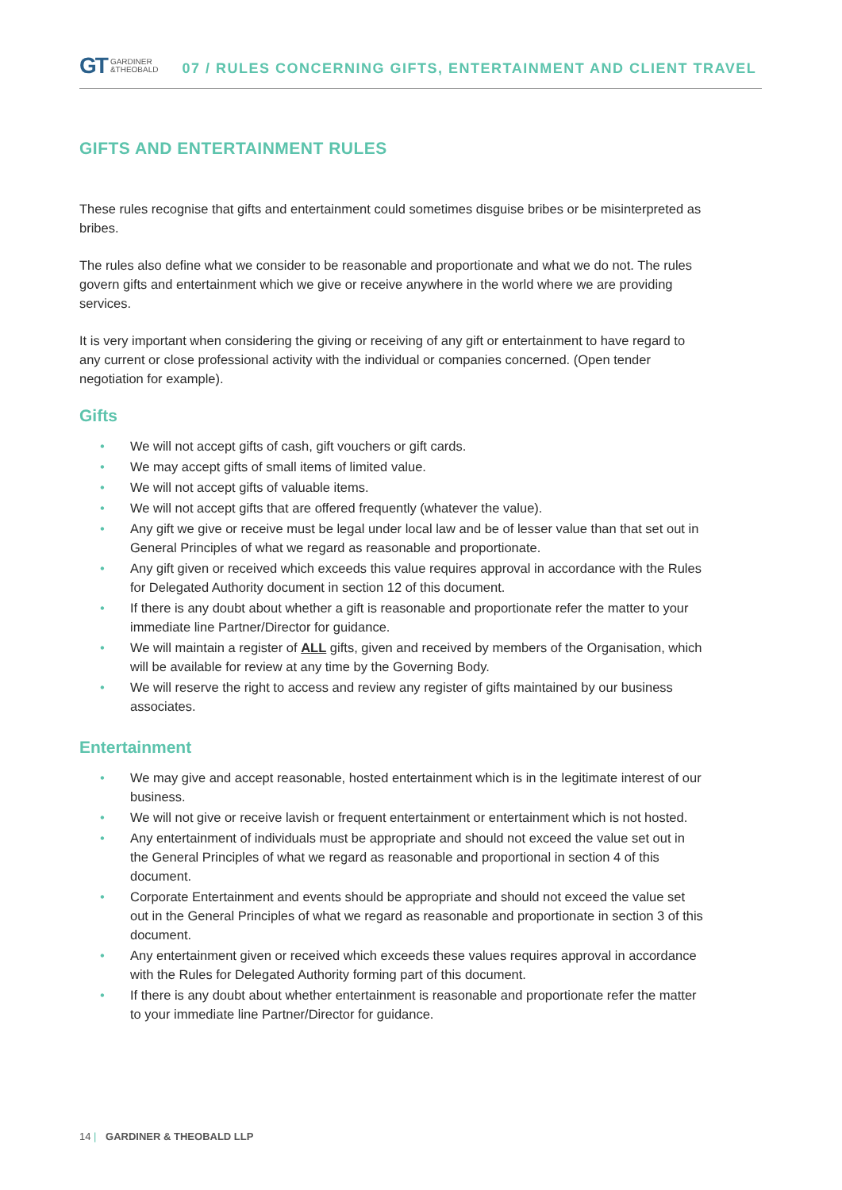GT GARDINER
&THEOBALD
07 / RULES CONCERNING GIFTS, ENTERTAINMENT AND CLIENT TRAVEL
GIFTS AND ENTERTAINMENT RULES
These rules recognise that gifts and entertainment could sometimes disguise bribes or be misinterpreted as bribes.
The rules also define what we consider to be reasonable and proportionate and what we do not. The rules govern gifts and entertainment which we give or receive anywhere in the world where we are providing services.
It is very important when considering the giving or receiving of any gift or entertainment to have regard to any current or close professional activity with the individual or companies concerned. (Open tender negotiation for example).
Gifts
• We will not accept gifts of cash, gift vouchers or gift cards.
• We may accept gifts of small items of limited value.
• We will not accept gifts of valuable items.
• We will not accept gifts that are offered frequently (whatever the value).
• Any gift we give or receive must be legal under local law and be of lesser value than that set out in General Principles of what we regard as reasonable and proportionate.
• Any gift given or received which exceeds this value requires approval in accordance with the Rules for Delegated Authority document in section 12 of this document.
• If there is any doubt about whether a gift is reasonable and proportionate refer the matter to your immediate line Partner/Director for guidance.
• We will maintain a register of ALL gifts, given and received by members of the Organisation, which will be available for review at any time by the Governing Body.
• We will reserve the right to access and review any register of gifts maintained by our business associates.
Entertainment
• We may give and accept reasonable, hosted entertainment which is in the legitimate interest of our business.
• We will not give or receive lavish or frequent entertainment or entertainment which is not hosted.
• Any entertainment of individuals must be appropriate and should not exceed the value set out in the General Principles of what we regard as reasonable and proportional in section 4 of this document.
• Corporate Entertainment and events should be appropriate and should not exceed the value set out in the General Principles of what we regard as reasonable and proportionate in section 3 of this document.
• Any entertainment given or received which exceeds these values requires approval in accordance with the Rules for Delegated Authority forming part of this document.
• If there is any doubt about whether entertainment is reasonable and proportionate refer the matter to your immediate line Partner/Director for guidance.
14 | GARDINER & THEOBALD LLP